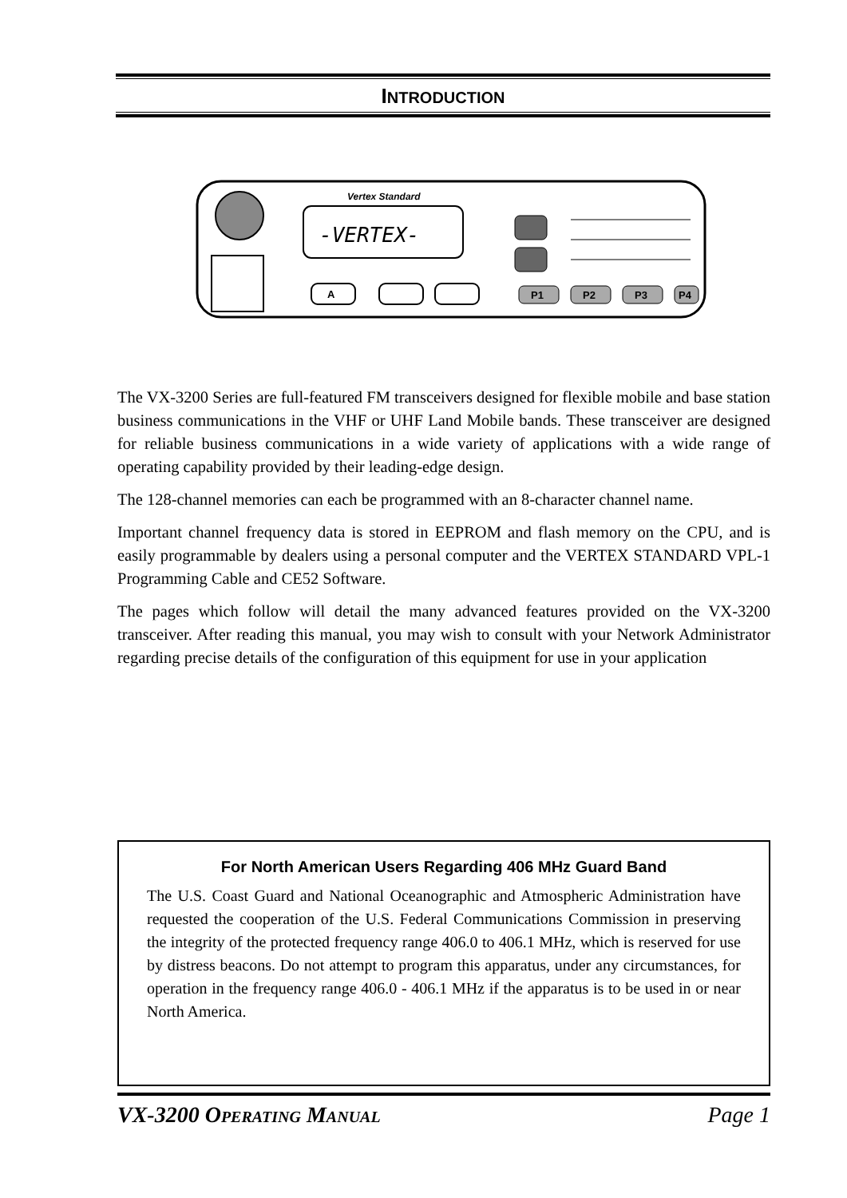INTRODUCTION
Vertex Standard
-VERTEX-
A
P1
P2
P3
P4
The VX-3200 Series are full-featured FM transceivers designed for flexible mobile and base station business communications in the VHF or UHF Land Mobile bands. These transceiver are designed for reliable business communications in a wide variety of applications with a wide range of operating capability provided by their leading-edge design.
The 128-channel memories can each be programmed with an 8-character channel name.
Important channel frequency data is stored in EEPROM and flash memory on the CPU, and is easily programmable by dealers using a personal computer and the VERTEX STANDARD VPL-1 Programming Cable and CE52 Software.
The pages which follow will detail the many advanced features provided on the VX-3200 transceiver. After reading this manual, you may wish to consult with your Network Administrator regarding precise details of the configuration of this equipment for use in your application
For North American Users Regarding 406 MHz Guard Band
The U.S. Coast Guard and National Oceanographic and Atmospheric Administration have requested the cooperation of the U.S. Federal Communications Commission in preserving the integrity of the protected frequency range 406.0 to 406.1 MHz, which is reserved for use by distress beacons. Do not attempt to program this apparatus, under any circumstances, for operation in the frequency range 406.0 - 406.1 MHz if the apparatus is to be used in or near North America.
VX-3200 OPERATING MANUAL Page 1